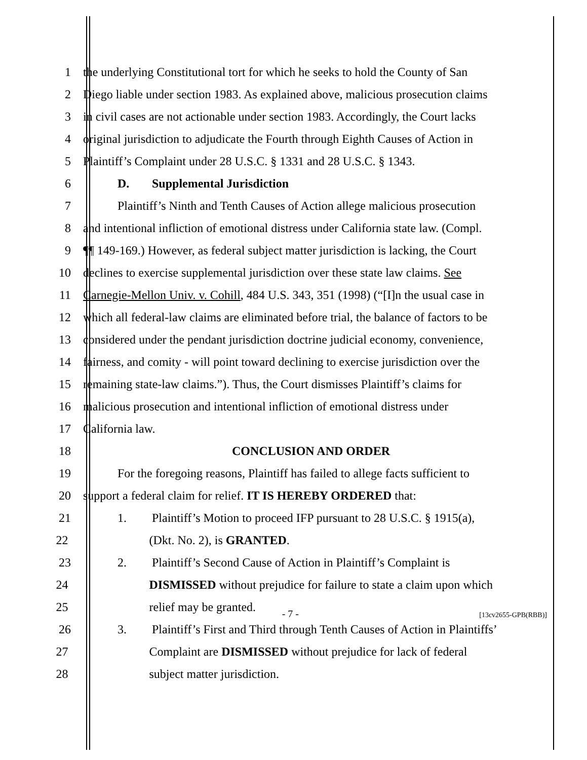1 the underlying Constitutional tort for which he seeks to hold the County of San
2 Diego liable under section 1983. As explained above, malicious prosecution claims
3 in civil cases are not actionable under section 1983. Accordingly, the Court lacks
4 original jurisdiction to adjudicate the Fourth through Eighth Causes of Action in
5 Plaintiff’s Complaint under 28 U.S.C. § 1331 and 28 U.S.C. § 1343.
6 D. Supplemental Jurisdiction
7 Plaintiff’s Ninth and Tenth Causes of Action allege malicious prosecution
8 and intentional infliction of emotional distress under California state law. (Compl.
9 ¶¶ 149-169.) However, as federal subject matter jurisdiction is lacking, the Court
10 declines to exercise supplemental jurisdiction over these state law claims. See
11 Carnegie-Mellon Univ. v. Cohill, 484 U.S. 343, 351 (1998) (“[I]n the usual case in
12 which all federal-law claims are eliminated before trial, the balance of factors to be
13 considered under the pendant jurisdiction doctrine judicial economy, convenience,
14 fairness, and comity - will point toward declining to exercise jurisdiction over the
15 remaining state-law claims.”). Thus, the Court dismisses Plaintiff’s claims for
16 malicious prosecution and intentional infliction of emotional distress under
17 California law.
18 CONCLUSION AND ORDER
19 For the foregoing reasons, Plaintiff has failed to allege facts sufficient to
20 support a federal claim for relief. IT IS HEREBY ORDERED that:
21 1. Plaintiff’s Motion to proceed IFP pursuant to 28 U.S.C. § 1915(a),
22 (Dkt. No. 2), is GRANTED.
23 2. Plaintiff’s Second Cause of Action in Plaintiff’s Complaint is
24 DISMISSED without prejudice for failure to state a claim upon which
25 relief may be granted.
26 3. Plaintiff’s First and Third through Tenth Causes of Action in Plaintiffs’
27 Complaint are DISMISSED without prejudice for lack of federal
28 subject matter jurisdiction.
- 7 -
[13cv2655-GPB(RBB)]